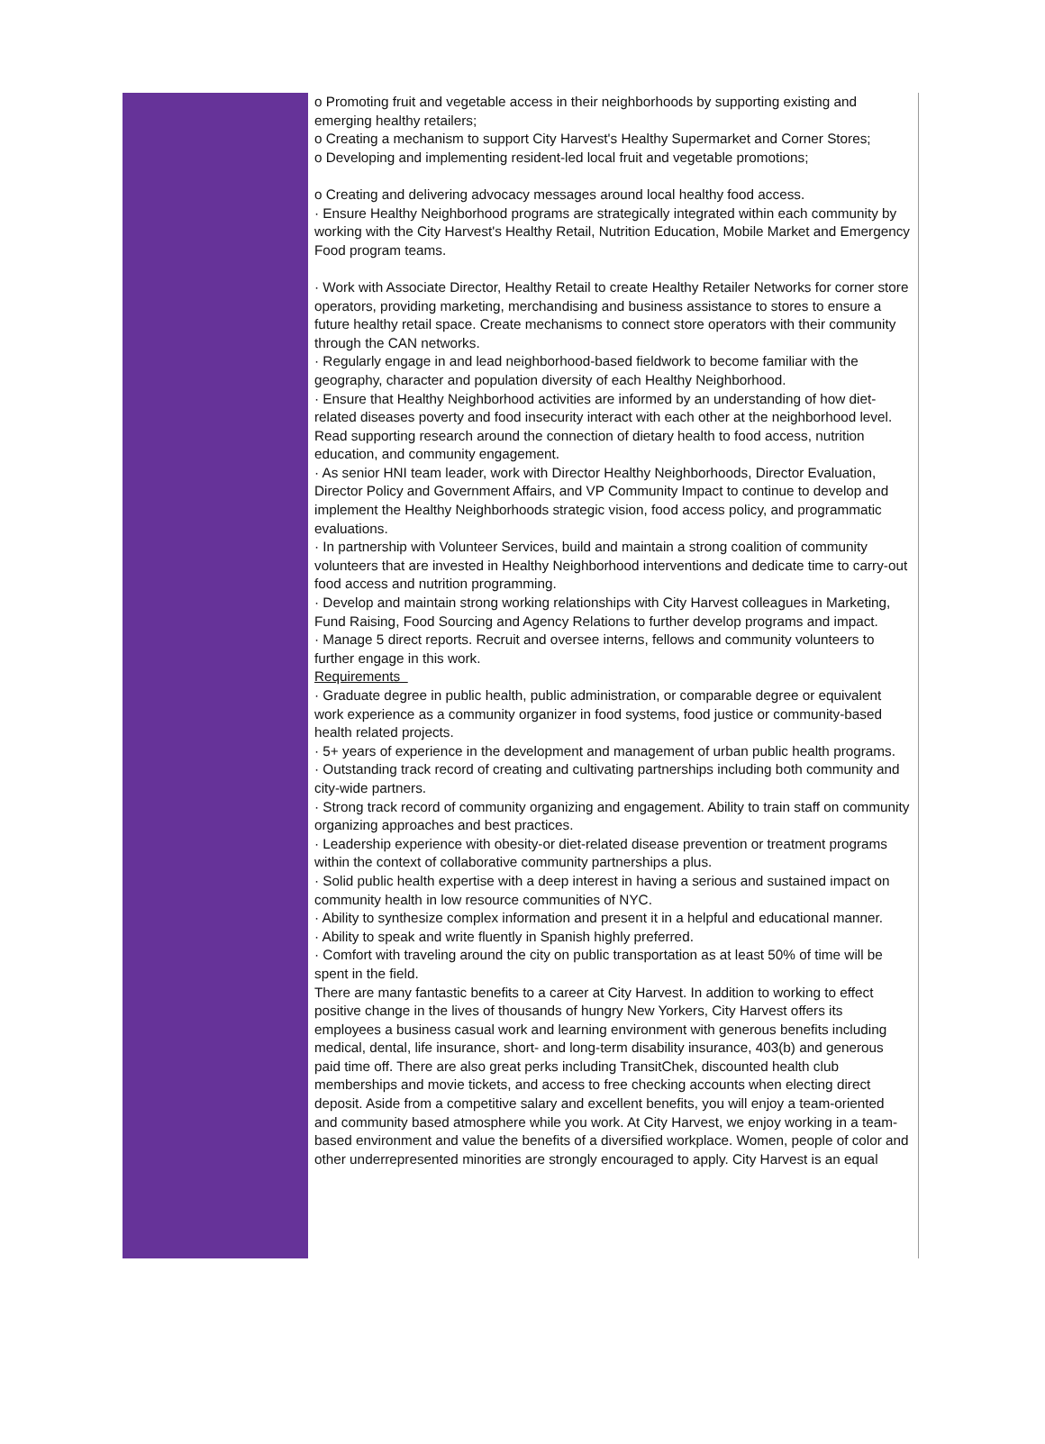o Promoting fruit and vegetable access in their neighborhoods by supporting existing and emerging healthy retailers;
o Creating a mechanism to support City Harvest's Healthy Supermarket and Corner Stores;
o Developing and implementing resident-led local fruit and vegetable promotions;
o Creating and delivering advocacy messages around local healthy food access.
· Ensure Healthy Neighborhood programs are strategically integrated within each community by working with the City Harvest's Healthy Retail, Nutrition Education, Mobile Market and Emergency Food program teams.
· Work with Associate Director, Healthy Retail to create Healthy Retailer Networks for corner store operators, providing marketing, merchandising and business assistance to stores to ensure a future healthy retail space. Create mechanisms to connect store operators with their community through the CAN networks.
· Regularly engage in and lead neighborhood-based fieldwork to become familiar with the geography, character and population diversity of each Healthy Neighborhood.
· Ensure that Healthy Neighborhood activities are informed by an understanding of how diet-related diseases poverty and food insecurity interact with each other at the neighborhood level. Read supporting research around the connection of dietary health to food access, nutrition education, and community engagement.
· As senior HNI team leader, work with Director Healthy Neighborhoods, Director Evaluation, Director Policy and Government Affairs, and VP Community Impact to continue to develop and implement the Healthy Neighborhoods strategic vision, food access policy, and programmatic evaluations.
· In partnership with Volunteer Services, build and maintain a strong coalition of community volunteers that are invested in Healthy Neighborhood interventions and dedicate time to carry-out food access and nutrition programming.
· Develop and maintain strong working relationships with City Harvest colleagues in Marketing, Fund Raising, Food Sourcing and Agency Relations to further develop programs and impact.
· Manage 5 direct reports. Recruit and oversee interns, fellows and community volunteers to further engage in this work.
Requirements
· Graduate degree in public health, public administration, or comparable degree or equivalent work experience as a community organizer in food systems, food justice or community-based health related projects.
· 5+ years of experience in the development and management of urban public health programs.
· Outstanding track record of creating and cultivating partnerships including both community and city-wide partners.
· Strong track record of community organizing and engagement. Ability to train staff on community organizing approaches and best practices.
· Leadership experience with obesity-or diet-related disease prevention or treatment programs within the context of collaborative community partnerships a plus.
· Solid public health expertise with a deep interest in having a serious and sustained impact on community health in low resource communities of NYC.
· Ability to synthesize complex information and present it in a helpful and educational manner.
· Ability to speak and write fluently in Spanish highly preferred.
· Comfort with traveling around the city on public transportation as at least 50% of time will be spent in the field.
There are many fantastic benefits to a career at City Harvest. In addition to working to effect positive change in the lives of thousands of hungry New Yorkers, City Harvest offers its employees a business casual work and learning environment with generous benefits including medical, dental, life insurance, short- and long-term disability insurance, 403(b) and generous paid time off. There are also great perks including TransitChek, discounted health club memberships and movie tickets, and access to free checking accounts when electing direct deposit. Aside from a competitive salary and excellent benefits, you will enjoy a team-oriented and community based atmosphere while you work. At City Harvest, we enjoy working in a team-based environment and value the benefits of a diversified workplace. Women, people of color and other underrepresented minorities are strongly encouraged to apply. City Harvest is an equal